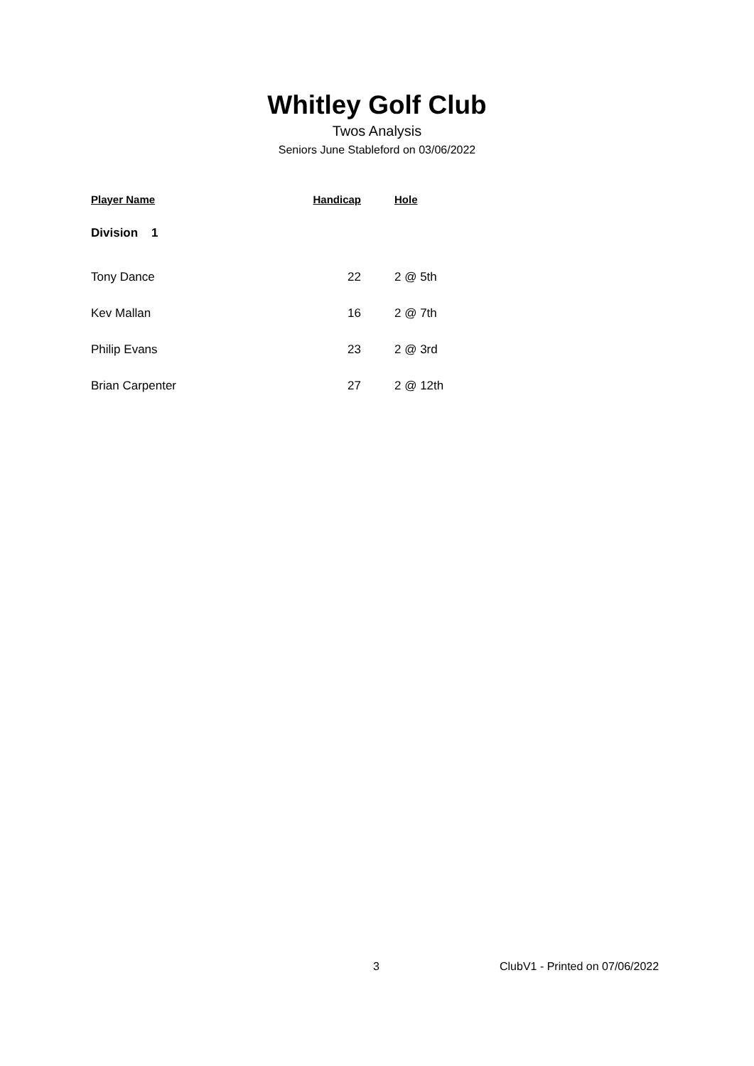Whitley Golf Club
Twos Analysis
Seniors June Stableford on 03/06/2022
| Player Name | Handicap | Hole |
| --- | --- | --- |
| Division 1 | | |
| Tony Dance | 22 | 2 @ 5th |
| Kev Mallan | 16 | 2 @ 7th |
| Philip Evans | 23 | 2 @ 3rd |
| Brian Carpenter | 27 | 2 @ 12th |
3 ClubV1 - Printed on 07/06/2022